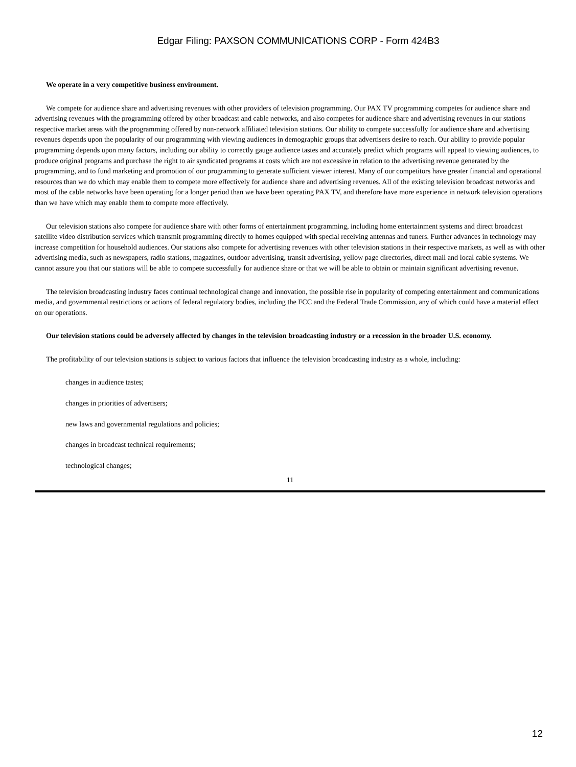Edgar Filing: PAXSON COMMUNICATIONS CORP - Form 424B3
We operate in a very competitive business environment.
We compete for audience share and advertising revenues with other providers of television programming. Our PAX TV programming competes for audience share and advertising revenues with the programming offered by other broadcast and cable networks, and also competes for audience share and advertising revenues in our stations respective market areas with the programming offered by non-network affiliated television stations. Our ability to compete successfully for audience share and advertising revenues depends upon the popularity of our programming with viewing audiences in demographic groups that advertisers desire to reach. Our ability to provide popular programming depends upon many factors, including our ability to correctly gauge audience tastes and accurately predict which programs will appeal to viewing audiences, to produce original programs and purchase the right to air syndicated programs at costs which are not excessive in relation to the advertising revenue generated by the programming, and to fund marketing and promotion of our programming to generate sufficient viewer interest. Many of our competitors have greater financial and operational resources than we do which may enable them to compete more effectively for audience share and advertising revenues. All of the existing television broadcast networks and most of the cable networks have been operating for a longer period than we have been operating PAX TV, and therefore have more experience in network television operations than we have which may enable them to compete more effectively.
Our television stations also compete for audience share with other forms of entertainment programming, including home entertainment systems and direct broadcast satellite video distribution services which transmit programming directly to homes equipped with special receiving antennas and tuners. Further advances in technology may increase competition for household audiences. Our stations also compete for advertising revenues with other television stations in their respective markets, as well as with other advertising media, such as newspapers, radio stations, magazines, outdoor advertising, transit advertising, yellow page directories, direct mail and local cable systems. We cannot assure you that our stations will be able to compete successfully for audience share or that we will be able to obtain or maintain significant advertising revenue.
The television broadcasting industry faces continual technological change and innovation, the possible rise in popularity of competing entertainment and communications media, and governmental restrictions or actions of federal regulatory bodies, including the FCC and the Federal Trade Commission, any of which could have a material effect on our operations.
Our television stations could be adversely affected by changes in the television broadcasting industry or a recession in the broader U.S. economy.
The profitability of our television stations is subject to various factors that influence the television broadcasting industry as a whole, including:
changes in audience tastes;
changes in priorities of advertisers;
new laws and governmental regulations and policies;
changes in broadcast technical requirements;
technological changes;
11
12